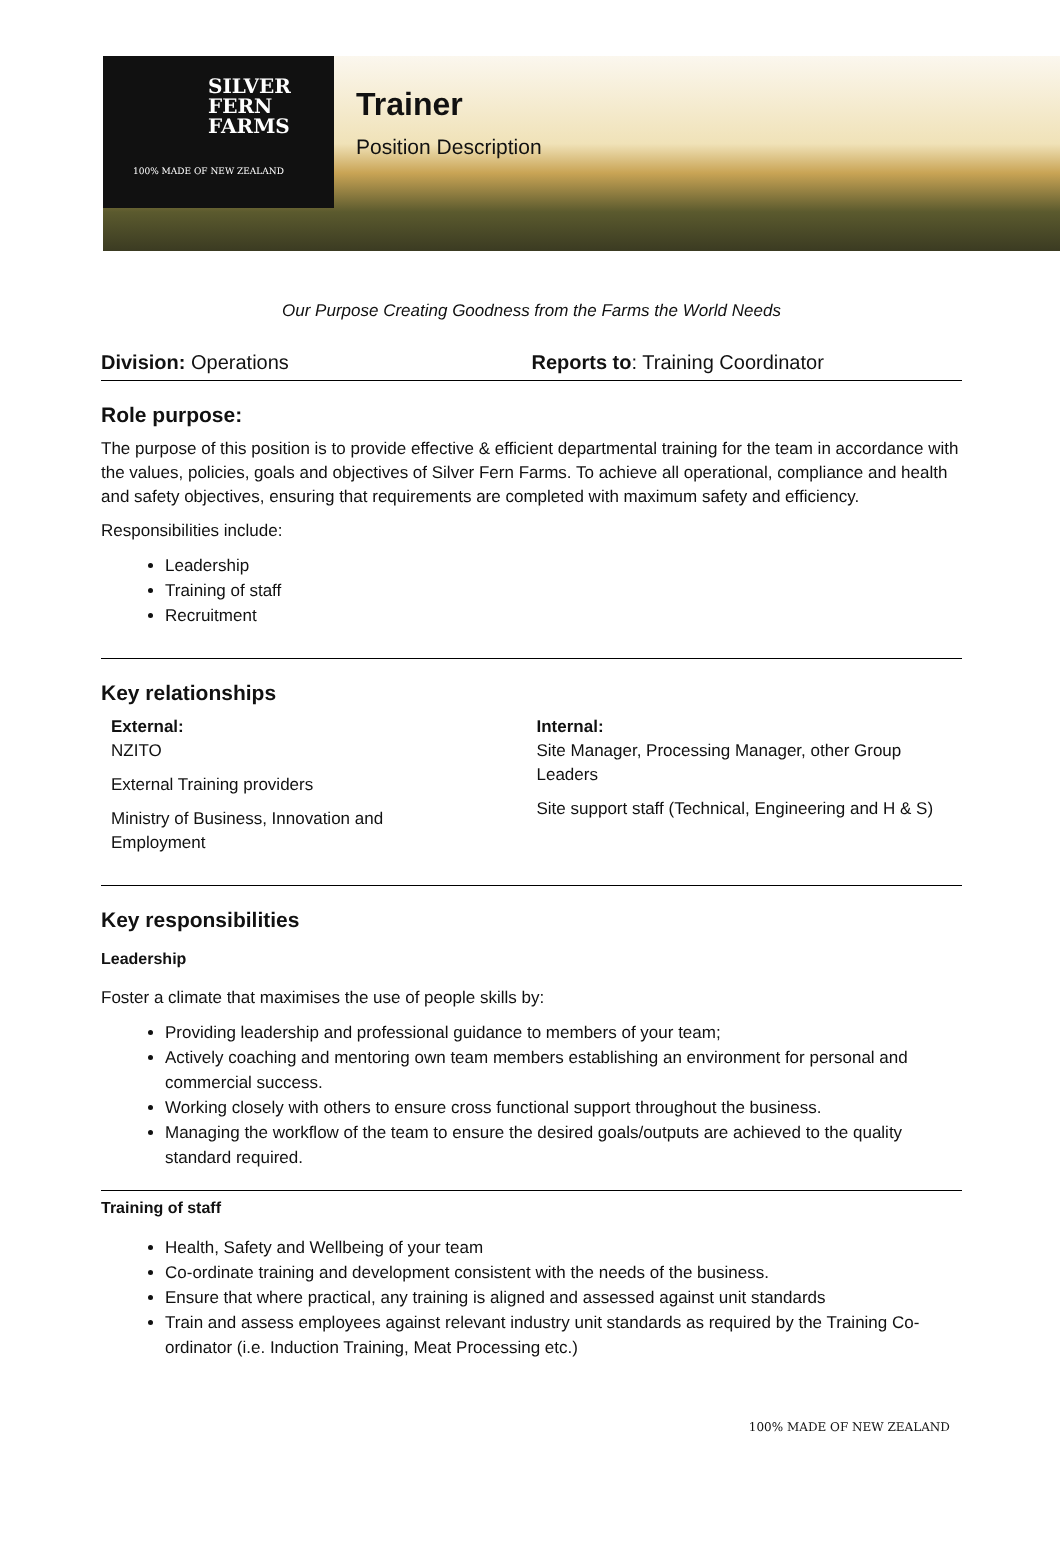SILVER
FERN
FARMS
100% MADE OF NEW ZEALAND
Trainer
Position Description
Our Purpose Creating Goodness from the Farms the World Needs
Division: Operations Reports to: Training Coordinator
Role purpose:
The purpose of this position is to provide effective & efficient departmental training for the team in accordance with the values, policies, goals and objectives of Silver Fern Farms. To achieve all operational, compliance and health and safety objectives, ensuring that requirements are completed with maximum safety and efficiency.
Responsibilities include:
Leadership
Training of staff
Recruitment
Key relationships
External:
NZITO
External Training providers
Ministry of Business, Innovation and
Employment
Internal:
Site Manager, Processing Manager, other Group Leaders
Site support staff (Technical, Engineering and H & S)
Key responsibilities
Leadership
Foster a climate that maximises the use of people skills by:
Providing leadership and professional guidance to members of your team;
Actively coaching and mentoring own team members establishing an environment for personal and commercial success.
Working closely with others to ensure cross functional support throughout the business.
Managing the workflow of the team to ensure the desired goals/outputs are achieved to the quality standard required.
Training of staff
Health, Safety and Wellbeing of your team
Co-ordinate training and development consistent with the needs of the business.
Ensure that where practical, any training is aligned and assessed against unit standards
Train and assess employees against relevant industry unit standards as required by the Training Co-ordinator (i.e. Induction Training, Meat Processing etc.)
100% MADE OF NEW ZEALAND